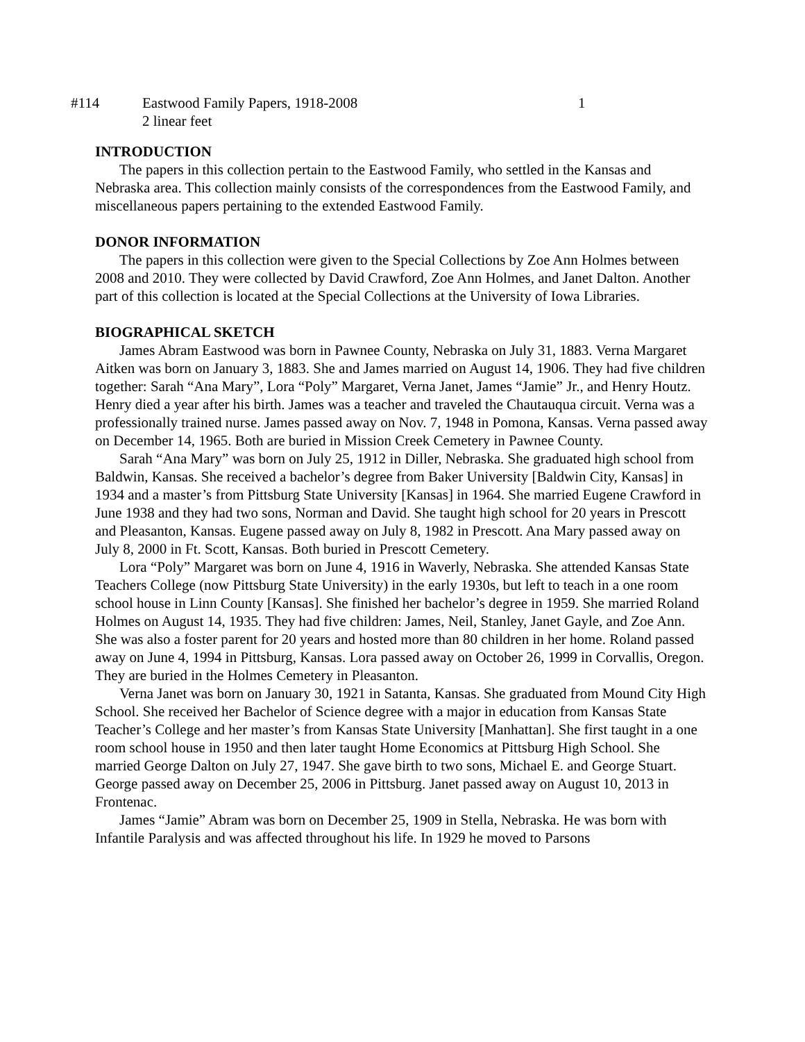#114 Eastwood Family Papers, 1918-2008
2 linear feet
1
INTRODUCTION
The papers in this collection pertain to the Eastwood Family, who settled in the Kansas and Nebraska area. This collection mainly consists of the correspondences from the Eastwood Family, and miscellaneous papers pertaining to the extended Eastwood Family.
DONOR INFORMATION
The papers in this collection were given to the Special Collections by Zoe Ann Holmes between 2008 and 2010. They were collected by David Crawford, Zoe Ann Holmes, and Janet Dalton. Another part of this collection is located at the Special Collections at the University of Iowa Libraries.
BIOGRAPHICAL SKETCH
James Abram Eastwood was born in Pawnee County, Nebraska on July 31, 1883. Verna Margaret Aitken was born on January 3, 1883. She and James married on August 14, 1906. They had five children together: Sarah “Ana Mary”, Lora “Poly” Margaret, Verna Janet, James “Jamie” Jr., and Henry Houtz. Henry died a year after his birth. James was a teacher and traveled the Chautauqua circuit. Verna was a professionally trained nurse. James passed away on Nov. 7, 1948 in Pomona, Kansas. Verna passed away on December 14, 1965. Both are buried in Mission Creek Cemetery in Pawnee County.
Sarah “Ana Mary” was born on July 25, 1912 in Diller, Nebraska. She graduated high school from Baldwin, Kansas. She received a bachelor’s degree from Baker University [Baldwin City, Kansas] in 1934 and a master’s from Pittsburg State University [Kansas] in 1964. She married Eugene Crawford in June 1938 and they had two sons, Norman and David. She taught high school for 20 years in Prescott and Pleasanton, Kansas. Eugene passed away on July 8, 1982 in Prescott. Ana Mary passed away on July 8, 2000 in Ft. Scott, Kansas. Both buried in Prescott Cemetery.
Lora “Poly” Margaret was born on June 4, 1916 in Waverly, Nebraska. She attended Kansas State Teachers College (now Pittsburg State University) in the early 1930s, but left to teach in a one room school house in Linn County [Kansas]. She finished her bachelor’s degree in 1959. She married Roland Holmes on August 14, 1935. They had five children: James, Neil, Stanley, Janet Gayle, and Zoe Ann. She was also a foster parent for 20 years and hosted more than 80 children in her home. Roland passed away on June 4, 1994 in Pittsburg, Kansas. Lora passed away on October 26, 1999 in Corvallis, Oregon. They are buried in the Holmes Cemetery in Pleasanton.
Verna Janet was born on January 30, 1921 in Satanta, Kansas. She graduated from Mound City High School. She received her Bachelor of Science degree with a major in education from Kansas State Teacher’s College and her master’s from Kansas State University [Manhattan]. She first taught in a one room school house in 1950 and then later taught Home Economics at Pittsburg High School. She married George Dalton on July 27, 1947. She gave birth to two sons, Michael E. and George Stuart. George passed away on December 25, 2006 in Pittsburg. Janet passed away on August 10, 2013 in Frontenac.
James “Jamie” Abram was born on December 25, 1909 in Stella, Nebraska. He was born with Infantile Paralysis and was affected throughout his life. In 1929 he moved to Parsons